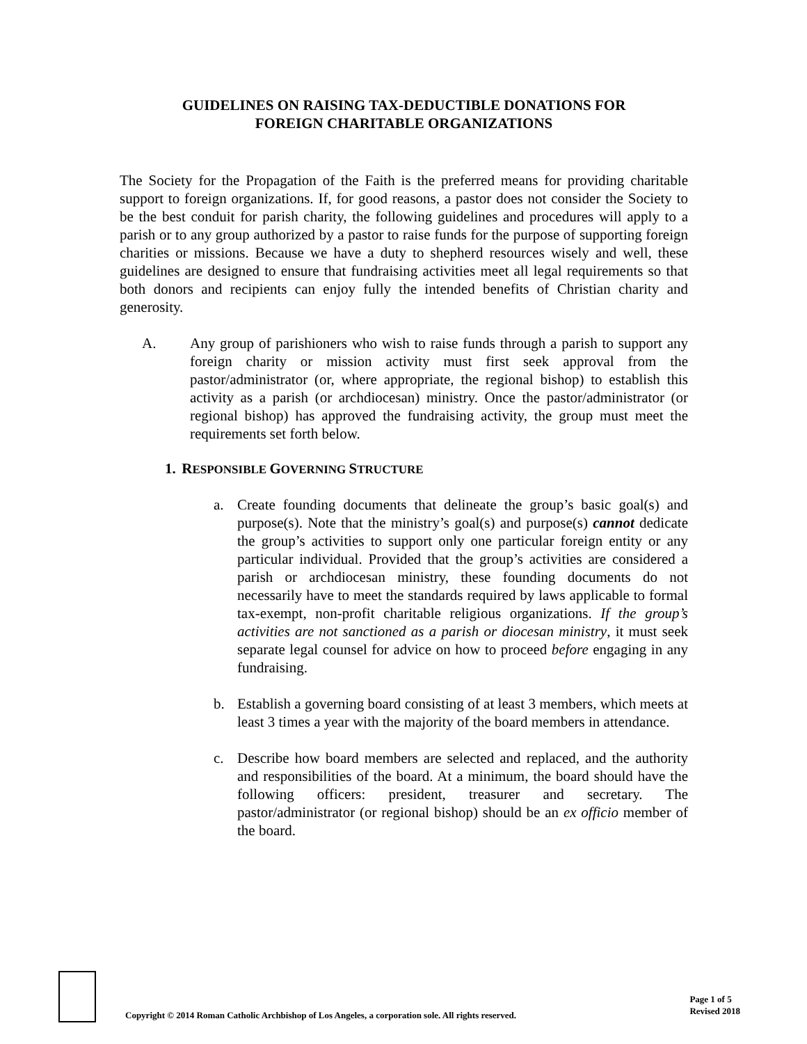GUIDELINES ON RAISING TAX-DEDUCTIBLE DONATIONS FOR
FOREIGN CHARITABLE ORGANIZATIONS
The Society for the Propagation of the Faith is the preferred means for providing charitable support to foreign organizations. If, for good reasons, a pastor does not consider the Society to be the best conduit for parish charity, the following guidelines and procedures will apply to a parish or to any group authorized by a pastor to raise funds for the purpose of supporting foreign charities or missions. Because we have a duty to shepherd resources wisely and well, these guidelines are designed to ensure that fundraising activities meet all legal requirements so that both donors and recipients can enjoy fully the intended benefits of Christian charity and generosity.
A. Any group of parishioners who wish to raise funds through a parish to support any foreign charity or mission activity must first seek approval from the pastor/administrator (or, where appropriate, the regional bishop) to establish this activity as a parish (or archdiocesan) ministry. Once the pastor/administrator (or regional bishop) has approved the fundraising activity, the group must meet the requirements set forth below.
1. RESPONSIBLE GOVERNING STRUCTURE
a. Create founding documents that delineate the group’s basic goal(s) and purpose(s). Note that the ministry’s goal(s) and purpose(s) cannot dedicate the group’s activities to support only one particular foreign entity or any particular individual. Provided that the group’s activities are considered a parish or archdiocesan ministry, these founding documents do not necessarily have to meet the standards required by laws applicable to formal tax-exempt, non-profit charitable religious organizations. If the group’s activities are not sanctioned as a parish or diocesan ministry, it must seek separate legal counsel for advice on how to proceed before engaging in any fundraising.
b. Establish a governing board consisting of at least 3 members, which meets at least 3 times a year with the majority of the board members in attendance.
c. Describe how board members are selected and replaced, and the authority and responsibilities of the board. At a minimum, the board should have the following officers: president, treasurer and secretary. The pastor/administrator (or regional bishop) should be an ex officio member of the board.
Copyright © 2014 Roman Catholic Archbishop of Los Angeles, a corporation sole. All rights reserved.
Page 1 of 5
Revised 2018